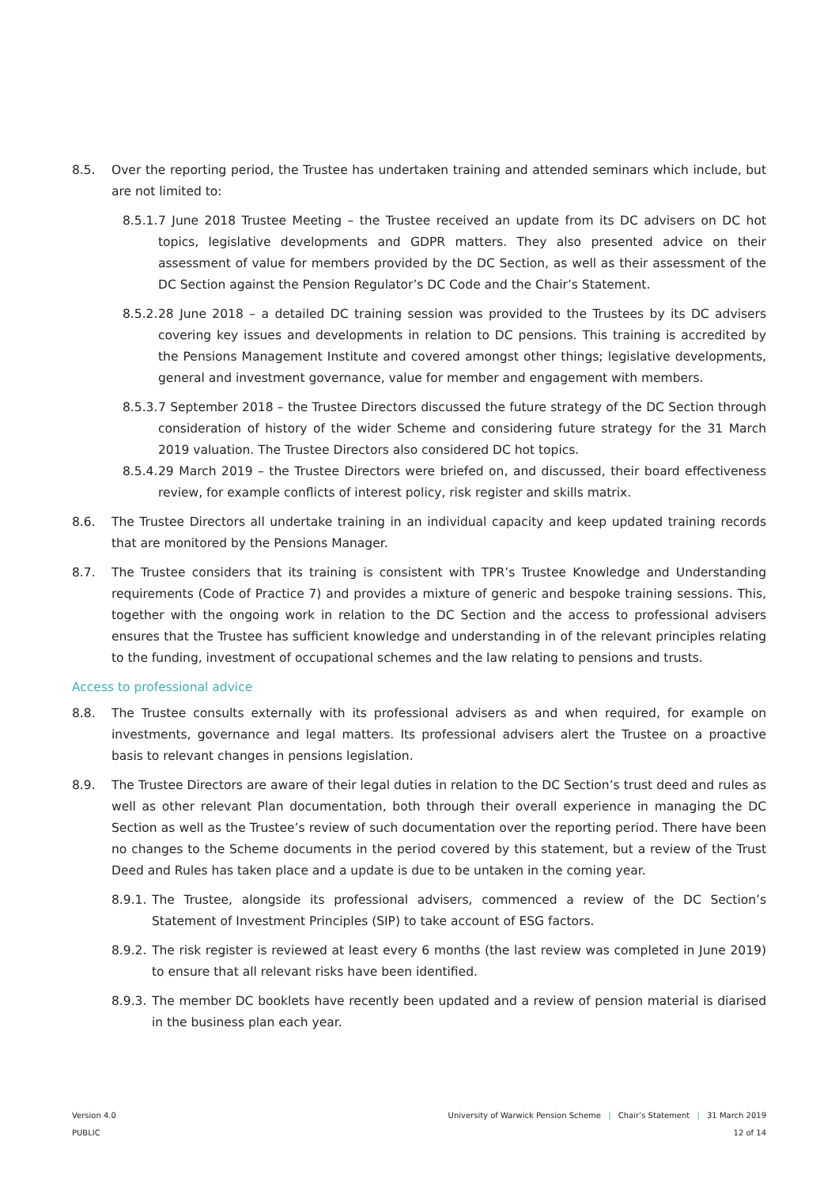8.5. Over the reporting period, the Trustee has undertaken training and attended seminars which include, but are not limited to:
8.5.1.
7 June 2018 Trustee Meeting – the Trustee received an update from its DC advisers on DC hot topics, legislative developments and GDPR matters. They also presented advice on their assessment of value for members provided by the DC Section, as well as their assessment of the DC Section against the Pension Regulator’s DC Code and the Chair’s Statement.
8.5.2.
28 June 2018 – a detailed DC training session was provided to the Trustees by its DC advisers covering key issues and developments in relation to DC pensions. This training is accredited by the Pensions Management Institute and covered amongst other things; legislative developments, general and investment governance, value for member and engagement with members.
8.5.3.
7 September 2018 – the Trustee Directors discussed the future strategy of the DC Section through consideration of history of the wider Scheme and considering future strategy for the 31 March 2019 valuation. The Trustee Directors also considered DC hot topics.
8.5.4.
29 March 2019 – the Trustee Directors were briefed on, and discussed, their board effectiveness review, for example conflicts of interest policy, risk register and skills matrix.
8.6. The Trustee Directors all undertake training in an individual capacity and keep updated training records that are monitored by the Pensions Manager.
8.7. The Trustee considers that its training is consistent with TPR’s Trustee Knowledge and Understanding requirements (Code of Practice 7) and provides a mixture of generic and bespoke training sessions. This, together with the ongoing work in relation to the DC Section and the access to professional advisers ensures that the Trustee has sufficient knowledge and understanding in of the relevant principles relating to the funding, investment of occupational schemes and the law relating to pensions and trusts.
Access to professional advice
8.8. The Trustee consults externally with its professional advisers as and when required, for example on investments, governance and legal matters. Its professional advisers alert the Trustee on a proactive basis to relevant changes in pensions legislation.
8.9. The Trustee Directors are aware of their legal duties in relation to the DC Section’s trust deed and rules as well as other relevant Plan documentation, both through their overall experience in managing the DC Section as well as the Trustee’s review of such documentation over the reporting period. There have been no changes to the Scheme documents in the period covered by this statement, but a review of the Trust Deed and Rules has taken place and a update is due to be untaken in the coming year.
8.9.1.
The Trustee, alongside its professional advisers, commenced a review of the DC Section’s Statement of Investment Principles (SIP) to take account of ESG factors.
8.9.2.
The risk register is reviewed at least every 6 months (the last review was completed in June 2019) to ensure that all relevant risks have been identified.
8.9.3.
The member DC booklets have recently been updated and a review of pension material is diarised in the business plan each year.
Version 4.0
PUBLIC
University of Warwick Pension Scheme | Chair’s Statement | 31 March 2019
12 of 14